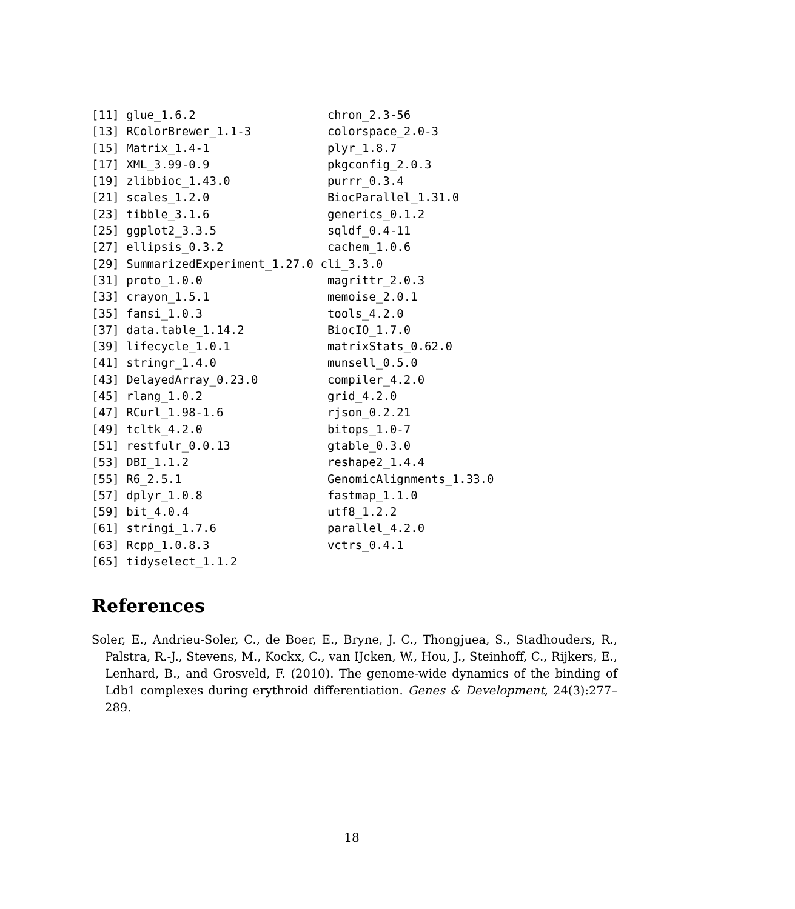[11] glue_1.6.2                   chron_2.3-56
[13] RColorBrewer_1.1-3           colorspace_2.0-3
[15] Matrix_1.4-1                 plyr_1.8.7
[17] XML_3.99-0.9                 pkgconfig_2.0.3
[19] zlibbioc_1.43.0              purrr_0.3.4
[21] scales_1.2.0                 BiocParallel_1.31.0
[23] tibble_3.1.6                 generics_0.1.2
[25] ggplot2_3.3.5                sqldf_0.4-11
[27] ellipsis_0.3.2               cachem_1.0.6
[29] SummarizedExperiment_1.27.0 cli_3.3.0
[31] proto_1.0.0                  magrittr_2.0.3
[33] crayon_1.5.1                 memoise_2.0.1
[35] fansi_1.0.3                  tools_4.2.0
[37] data.table_1.14.2            BiocIO_1.7.0
[39] lifecycle_1.0.1              matrixStats_0.62.0
[41] stringr_1.4.0                munsell_0.5.0
[43] DelayedArray_0.23.0          compiler_4.2.0
[45] rlang_1.0.2                  grid_4.2.0
[47] RCurl_1.98-1.6               rjson_0.2.21
[49] tcltk_4.2.0                  bitops_1.0-7
[51] restfulr_0.0.13              gtable_0.3.0
[53] DBI_1.1.2                    reshape2_1.4.4
[55] R6_2.5.1                     GenomicAlignments_1.33.0
[57] dplyr_1.0.8                  fastmap_1.1.0
[59] bit_4.0.4                    utf8_1.2.2
[61] stringi_1.7.6                parallel_4.2.0
[63] Rcpp_1.0.8.3                 vctrs_0.4.1
[65] tidyselect_1.1.2
References
Soler, E., Andrieu-Soler, C., de Boer, E., Bryne, J. C., Thongjuea, S., Stadhouders, R., Palstra, R.-J., Stevens, M., Kockx, C., van IJcken, W., Hou, J., Steinhoff, C., Rijkers, E., Lenhard, B., and Grosveld, F. (2010). The genome-wide dynamics of the binding of Ldb1 complexes during erythroid differentiation. Genes & Development, 24(3):277–289.
18